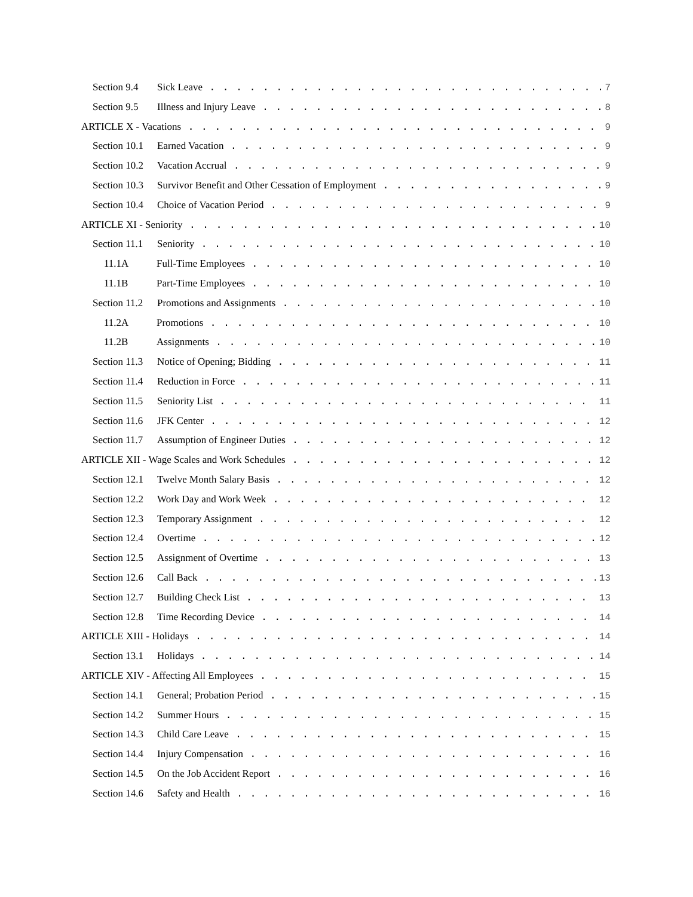Section 9.4 Sick Leave 7
Section 9.5 Illness and Injury Leave 8
ARTICLE X - Vacations 9
Section 10.1 Earned Vacation 9
Section 10.2 Vacation Accrual 9
Section 10.3 Survivor Benefit and Other Cessation of Employment 9
Section 10.4 Choice of Vacation Period 9
ARTICLE XI - Seniority 10
Section 11.1 Seniority 10
11.1A Full-Time Employees 10
11.1B Part-Time Employees 10
Section 11.2 Promotions and Assignments 10
11.2A Promotions 10
11.2B Assignments 10
Section 11.3 Notice of Opening; Bidding 11
Section 11.4 Reduction in Force 11
Section 11.5 Seniority List 11
Section 11.6 JFK Center 12
Section 11.7 Assumption of Engineer Duties 12
ARTICLE XII - Wage Scales and Work Schedules 12
Section 12.1 Twelve Month Salary Basis 12
Section 12.2 Work Day and Work Week 12
Section 12.3 Temporary Assignment 12
Section 12.4 Overtime 12
Section 12.5 Assignment of Overtime 13
Section 12.6 Call Back 13
Section 12.7 Building Check List 13
Section 12.8 Time Recording Device 14
ARTICLE XIII - Holidays 14
Section 13.1 Holidays 14
ARTICLE XIV - Affecting All Employees 15
Section 14.1 General; Probation Period 15
Section 14.2 Summer Hours 15
Section 14.3 Child Care Leave 15
Section 14.4 Injury Compensation 16
Section 14.5 On the Job Accident Report 16
Section 14.6 Safety and Health 16